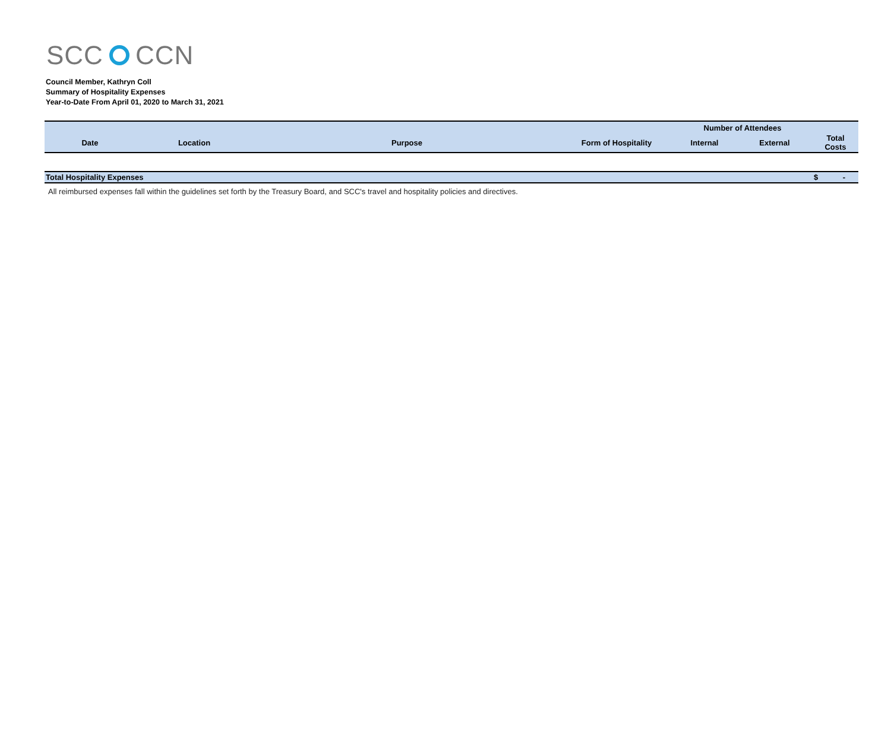SCC CCN
Council Member, Kathryn Coll
Summary of Hospitality Expenses
Year-to-Date From April 01, 2020 to March 31, 2021
| | | | | Number of Attendees | | |
| --- | --- | --- | --- | --- | --- | --- |
| Date | Location | Purpose | Form of Hospitality | Internal | External | Total Costs |
| Total Hospitality Expenses | | | | | | $ - |
All reimbursed expenses fall within the guidelines set forth by the Treasury Board, and SCC's travel and hospitality policies and directives.